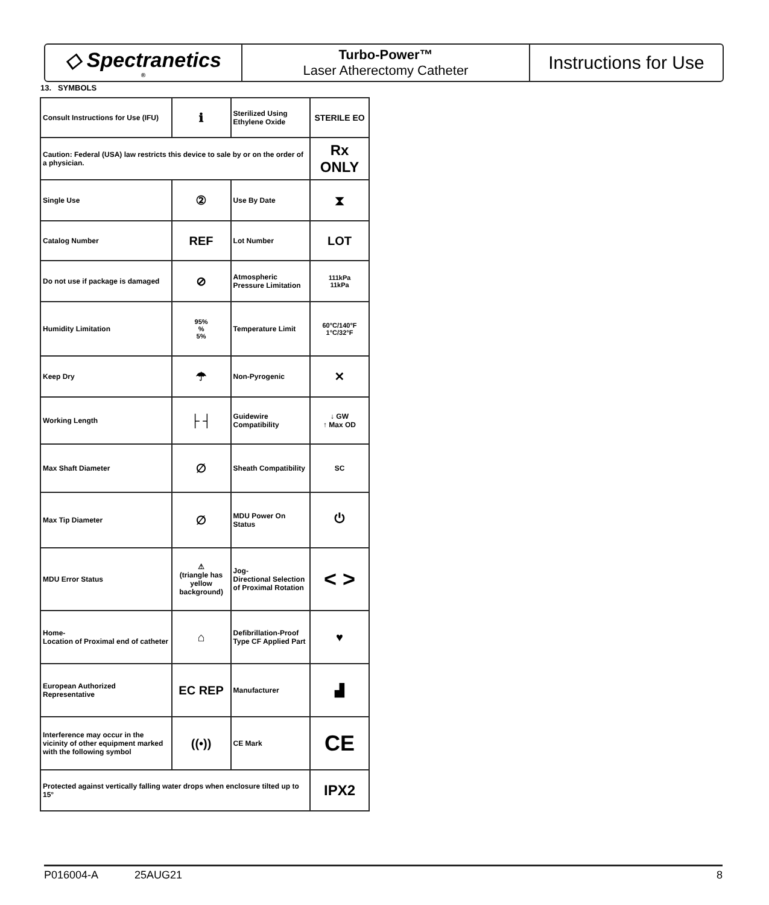◇ Spectranetics<sup>®</sup>
Turbo-Power™
Laser Atherectomy Catheter
Instructions for Use
13. SYMBOLS
| Consult Instructions for Use (IFU) | ℹ | Sterilized Using Ethylene Oxide | STERILE EO |
| Caution: Federal (USA) law restricts this device to sale by or on the order of a physician. | | | Rx ONLY |
| Single Use | ② | Use By Date | ⧗ |
| Catalog Number | REF | Lot Number | LOT |
| Do not use if package is damaged | ⊘ | Atmospheric Pressure Limitation | 111kPa 11kPa |
| Humidity Limitation | 95% % 5% | Temperature Limit | 60°C/140°F 1°C/32°F |
| Keep Dry | ☂ | Non-Pyrogenic | ✕ |
| Working Length | ├ ┤ | Guidewire Compatibility | ↓ GW ↑ Max OD |
| Max Shaft Diameter | ∅ | Sheath Compatibility | SC |
| Max Tip Diameter | ∅ | MDU Power On Status | ⏻ |
| MDU Error Status | ⚠ (triangle has yellow background) | Jog- Directional Selection of Proximal Rotation | < > |
| Home- Location of Proximal end of catheter | ⌂ | Defibrillation-Proof Type CF Applied Part | ♥ |
| European Authorized Representative | EC REP | Manufacturer | ▟ |
| Interference may occur in the vicinity of other equipment marked with the following symbol | ((•)) | CE Mark | CE |
| Protected against vertically falling water drops when enclosure tilted up to 15° | | | IPX2 |
P016004-A 25AUG21 8